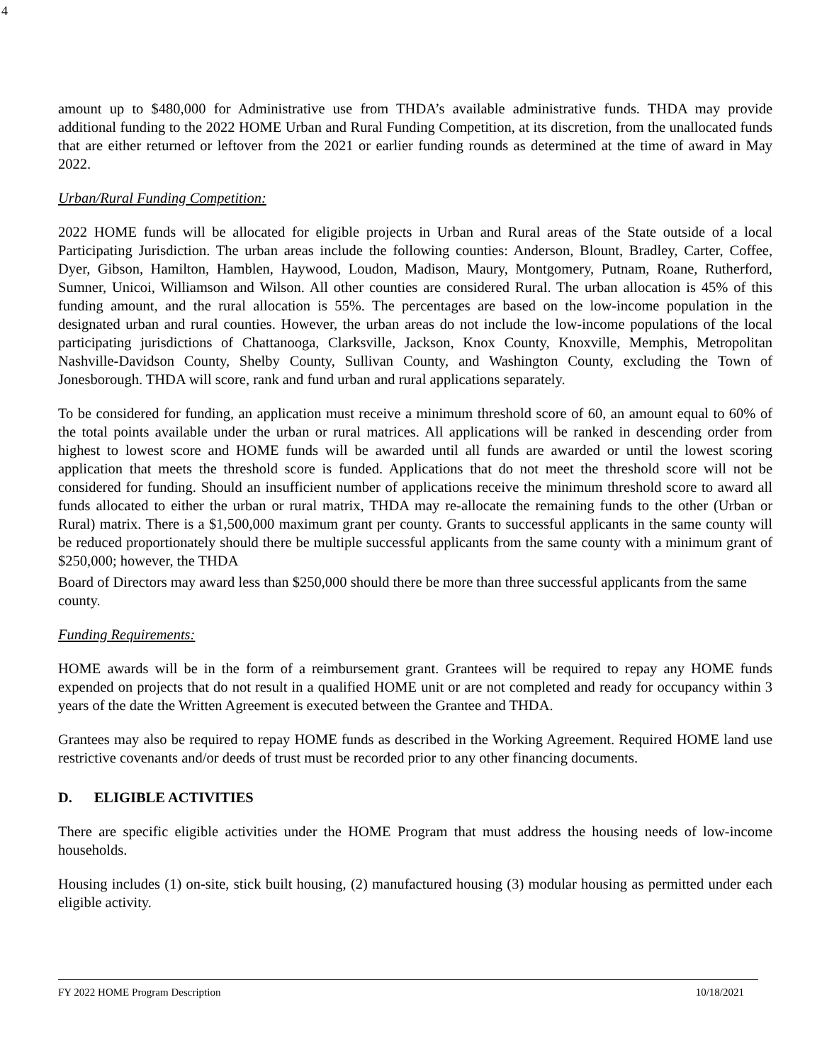4
amount up to $480,000 for Administrative use from THDA’s available administrative funds. THDA may provide additional funding to the 2022 HOME Urban and Rural Funding Competition, at its discretion, from the unallocated funds that are either returned or leftover from the 2021 or earlier funding rounds as determined at the time of award in May 2022.
Urban/Rural Funding Competition:
2022 HOME funds will be allocated for eligible projects in Urban and Rural areas of the State outside of a local Participating Jurisdiction. The urban areas include the following counties: Anderson, Blount, Bradley, Carter, Coffee, Dyer, Gibson, Hamilton, Hamblen, Haywood, Loudon, Madison, Maury, Montgomery, Putnam, Roane, Rutherford, Sumner, Unicoi, Williamson and Wilson. All other counties are considered Rural. The urban allocation is 45% of this funding amount, and the rural allocation is 55%. The percentages are based on the low-income population in the designated urban and rural counties. However, the urban areas do not include the low-income populations of the local participating jurisdictions of Chattanooga, Clarksville, Jackson, Knox County, Knoxville, Memphis, Metropolitan Nashville-Davidson County, Shelby County, Sullivan County, and Washington County, excluding the Town of Jonesborough. THDA will score, rank and fund urban and rural applications separately.
To be considered for funding, an application must receive a minimum threshold score of 60, an amount equal to 60% of the total points available under the urban or rural matrices. All applications will be ranked in descending order from highest to lowest score and HOME funds will be awarded until all funds are awarded or until the lowest scoring application that meets the threshold score is funded. Applications that do not meet the threshold score will not be considered for funding. Should an insufficient number of applications receive the minimum threshold score to award all funds allocated to either the urban or rural matrix, THDA may re-allocate the remaining funds to the other (Urban or Rural) matrix. There is a $1,500,000 maximum grant per county. Grants to successful applicants in the same county will be reduced proportionately should there be multiple successful applicants from the same county with a minimum grant of $250,000; however, the THDA
Board of Directors may award less than $250,000 should there be more than three successful applicants from the same county.
Funding Requirements:
HOME awards will be in the form of a reimbursement grant. Grantees will be required to repay any HOME funds expended on projects that do not result in a qualified HOME unit or are not completed and ready for occupancy within 3 years of the date the Written Agreement is executed between the Grantee and THDA.
Grantees may also be required to repay HOME funds as described in the Working Agreement. Required HOME land use restrictive covenants and/or deeds of trust must be recorded prior to any other financing documents.
D. ELIGIBLE ACTIVITIES
There are specific eligible activities under the HOME Program that must address the housing needs of low-income households.
Housing includes (1) on-site, stick built housing, (2) manufactured housing (3) modular housing as permitted under each eligible activity.
FY 2022 HOME Program Description 10/18/2021